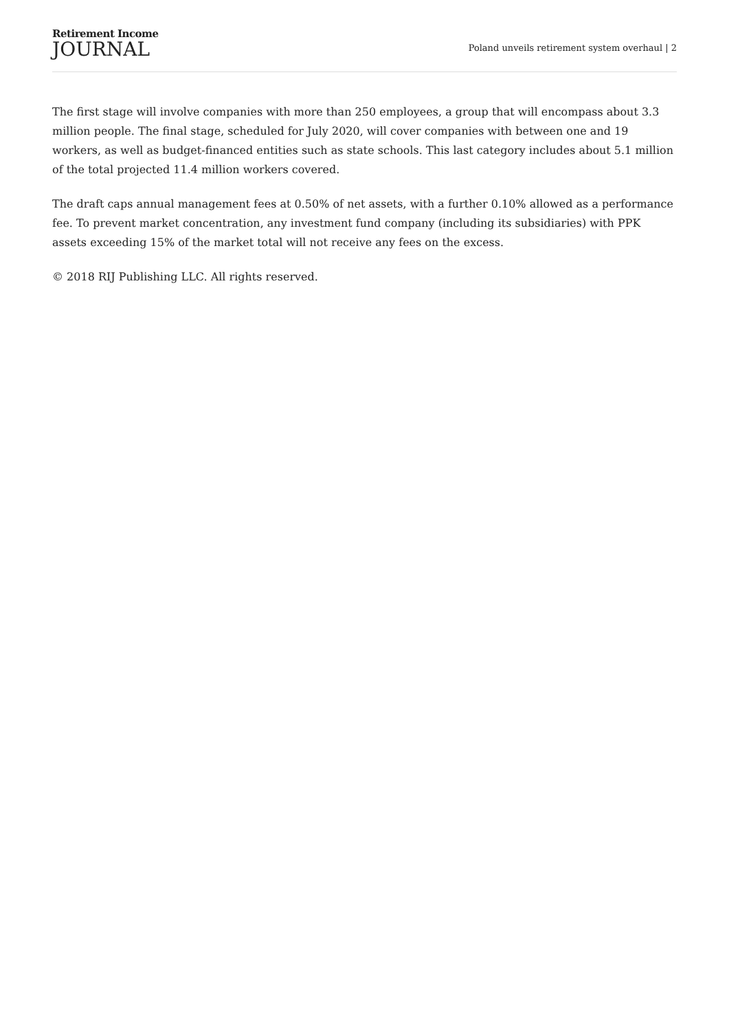Retirement Income
JOURNAL
Poland unveils retirement system overhaul | 2
The first stage will involve companies with more than 250 employees, a group that will encompass about 3.3 million people. The final stage, scheduled for July 2020, will cover companies with between one and 19 workers, as well as budget-financed entities such as state schools. This last category includes about 5.1 million of the total projected 11.4 million workers covered.
The draft caps annual management fees at 0.50% of net assets, with a further 0.10% allowed as a performance fee. To prevent market concentration, any investment fund company (including its subsidiaries) with PPK assets exceeding 15% of the market total will not receive any fees on the excess.
© 2018 RIJ Publishing LLC. All rights reserved.